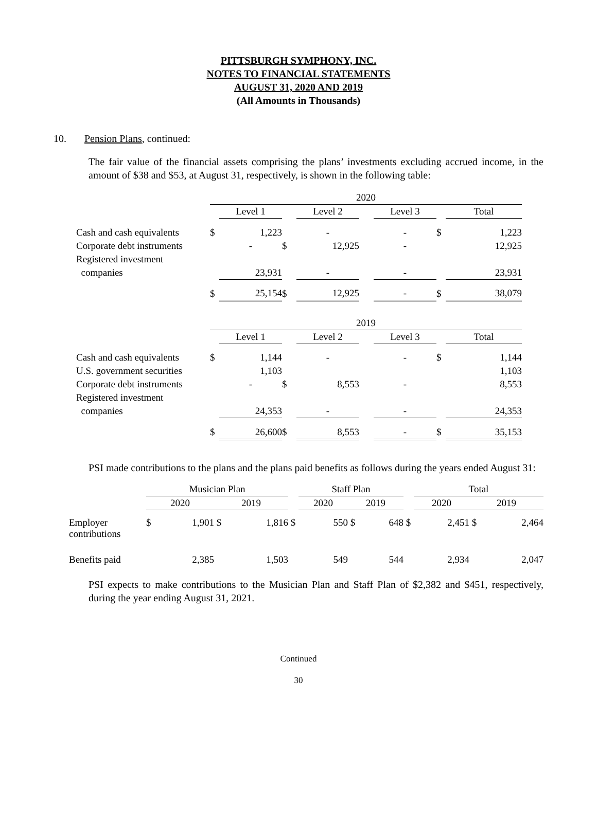PITTSBURGH SYMPHONY, INC.
NOTES TO FINANCIAL STATEMENTS
AUGUST 31, 2020 AND 2019
(All Amounts in Thousands)
10. Pension Plans, continued:
The fair value of the financial assets comprising the plans’ investments excluding accrued income, in the amount of $38 and $53, at August 31, respectively, is shown in the following table:
| | 2020 | | | | | | | |
| | | Level 1 | | Level 2 | | Level 3 | | Total |
| Cash and cash equivalents | $ | 1,223 | | - | | - | $ | 1,223 |
| Corporate debt instruments | | - | $ | 12,925 | | - | | 12,925 |
| Registered investment | | | | | | | | |
| companies | | 23,931 | | - | | - | | 23,931 |
| | $ | 25,154 | $ | 12,925 | | - | $ | 38,079 |
| | 2019 | | | | | | | |
| | | Level 1 | | Level 2 | | Level 3 | | Total |
| Cash and cash equivalents | $ | 1,144 | | - | | - | $ | 1,144 |
| U.S. government securities | | 1,103 | | | | | | 1,103 |
| Corporate debt instruments | | - | $ | 8,553 | | - | | 8,553 |
| Registered investment | | | | | | | | |
| companies | | 24,353 | | - | | - | | 24,353 |
| | $ | 26,600 | $ | 8,553 | | - | $ | 35,153 |
PSI made contributions to the plans and the plans paid benefits as follows during the years ended August 31:
| | Musician Plan | | | | | Staff Plan | | | | | Total | | | |
| | 2020 | | 2019 | | | 2020 | | 2019 | | | 2020 | | 2019 | |
| Employer contributions | $ | 1,901 | $ | 1,816 | $ | | 550 | $ | 648 | $ | | 2,451 | $ | 2,464 |
| Benefits paid | | 2,385 | | 1,503 | | | 549 | | 544 | | | 2,934 | | 2,047 |
PSI expects to make contributions to the Musician Plan and Staff Plan of $2,382 and $451, respectively, during the year ending August 31, 2021.
Continued
30